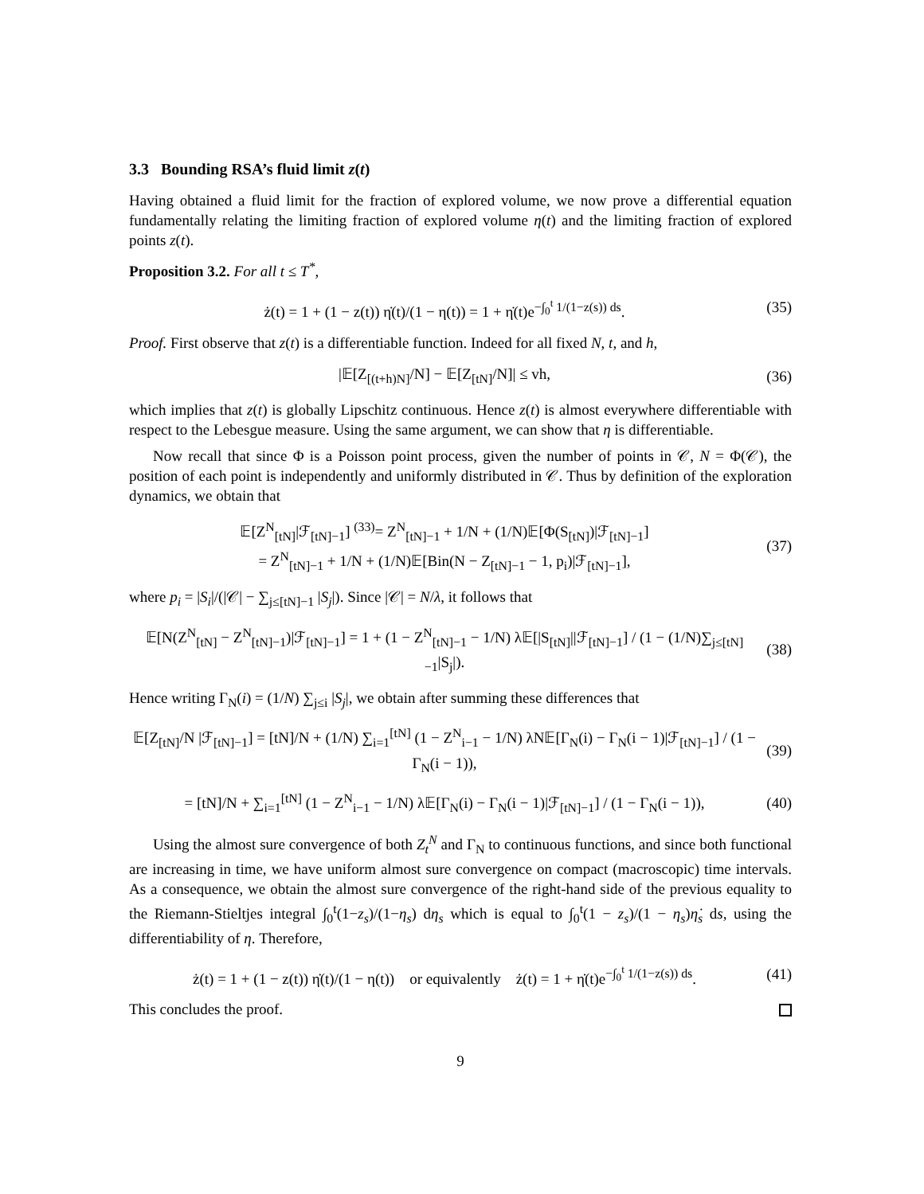3.3 Bounding RSA’s fluid limit z(t)
Having obtained a fluid limit for the fraction of explored volume, we now prove a differential equation fundamentally relating the limiting fraction of explored volume η(t) and the limiting fraction of explored points z(t).
Proposition 3.2. For all t ≤ T<sup>*</sup>,
ż(t) = 1 + (1 − z(t)) η̇(t)/(1 − η(t)) = 1 + η̇(t)e<sup>−∫<sub>0</sub><sup>t</sup> 1/(1−z(s)) ds</sup>. (35)
Proof. First observe that z(t) is a differentiable function. Indeed for all fixed N, t, and h,
|𝔼[Z<sub>[(t+h)N]</sub>/N] − 𝔼[Z<sub>[tN]</sub>/N]| ≤ vh, (36)
which implies that z(t) is globally Lipschitz continuous. Hence z(t) is almost everywhere differentiable with respect to the Lebesgue measure. Using the same argument, we can show that η is differentiable.
Now recall that since Φ is a Poisson point process, given the number of points in 𝒞, N = Φ(𝒞), the position of each point is independently and uniformly distributed in 𝒞. Thus by definition of the exploration dynamics, we obtain that
𝔼[Z<sup>N</sup><sub>[tN]</sub>|ℱ<sub>[tN]−1</sub>] <sup>(33)</sup>= Z<sup>N</sup><sub>[tN]−1</sub> + 1/N + (1/N)𝔼[Φ(S<sub>[tN]</sub>)|ℱ<sub>[tN]−1</sub>]
= Z<sup>N</sup><sub>[tN]−1</sub> + 1/N + (1/N)𝔼[Bin(N − Z<sub>[tN]−1</sub> − 1, p<sub>i</sub>)|ℱ<sub>[tN]−1</sub>], (37)
where p<sub>i</sub> = |S<sub>i</sub>|/(|𝒞| − ∑<sub>j≤[tN]−1</sub> |S<sub>j</sub>|). Since |𝒞| = N/λ, it follows that
𝔼[N(Z<sup>N</sup><sub>[tN]</sub> − Z<sup>N</sup><sub>[tN]−1</sub>)|ℱ<sub>[tN]−1</sub>] = 1 + (1 − Z<sup>N</sup><sub>[tN]−1</sub> − 1/N) λ𝔼[|S<sub>[tN]</sub>||ℱ<sub>[tN]−1</sub>] / (1 − (1/N)∑<sub>j≤[tN]−1</sub>|S<sub>j</sub>|). (38)
Hence writing Γ<sub>N</sub>(i) = (1/N) ∑<sub>j≤i</sub> |S<sub>j</sub>|, we obtain after summing these differences that
𝔼[Z<sub>[tN]</sub>/N |ℱ<sub>[tN]−1</sub>] = [tN]/N + (1/N) ∑<sub>i=1</sub><sup>[tN]</sup> (1 − Z<sup>N</sup><sub>i−1</sub> − 1/N) λN𝔼[Γ<sub>N</sub>(i) − Γ<sub>N</sub>(i − 1)|ℱ<sub>[tN]−1</sub>] / (1 − Γ<sub>N</sub>(i − 1)), (39)
= [tN]/N + ∑<sub>i=1</sub><sup>[tN]</sup> (1 − Z<sup>N</sup><sub>i−1</sub> − 1/N) λ𝔼[Γ<sub>N</sub>(i) − Γ<sub>N</sub>(i − 1)|ℱ<sub>[tN]−1</sub>] / (1 − Γ<sub>N</sub>(i − 1)), (40)
Using the almost sure convergence of both Z<sub>t</sub><sup>N</sup> and Γ<sub>N</sub> to continuous functions, and since both functional are increasing in time, we have uniform almost sure convergence on compact (macroscopic) time intervals. As a consequence, we obtain the almost sure convergence of the right-hand side of the previous equality to the Riemann-Stieltjes integral ∫<sub>0</sub><sup>t</sup>(1−z<sub>s</sub>)/(1−η<sub>s</sub>) dη<sub>s</sub> which is equal to ∫<sub>0</sub><sup>t</sup>(1 − z<sub>s</sub>)/(1 − η<sub>s</sub>)η̇<sub>s</sub> ds, using the differentiability of η. Therefore,
ż(t) = 1 + (1 − z(t)) η̇(t)/(1 − η(t)) or equivalently ż(t) = 1 + η̇(t)e<sup>−∫<sub>0</sub><sup>t</sup> 1/(1−z(s)) ds</sup>. (41)
This concludes the proof.
9